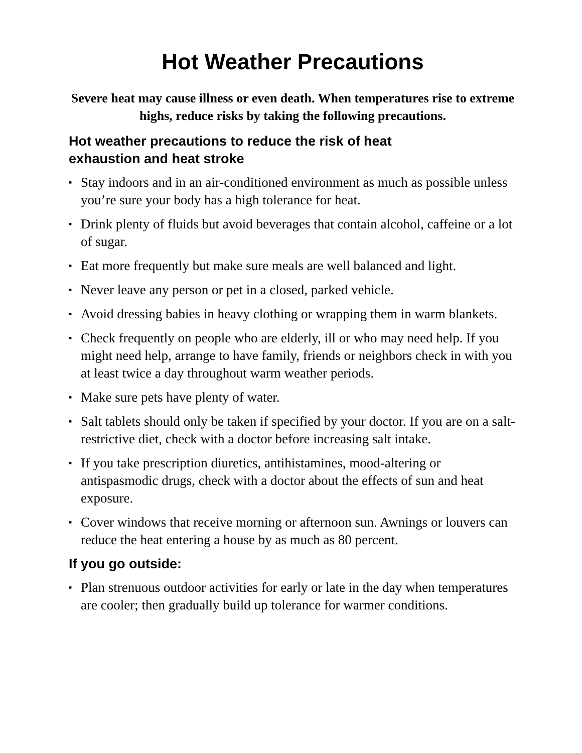Hot Weather Precautions
Severe heat may cause illness or even death. When temperatures rise to extreme highs, reduce risks by taking the following precautions.
Hot weather precautions to reduce the risk of heat
exhaustion and heat stroke
▪ Stay indoors and in an air-conditioned environment as much as possible unless you’re sure your body has a high tolerance for heat.
▪ Drink plenty of fluids but avoid beverages that contain alcohol, caffeine or a lot of sugar.
▪ Eat more frequently but make sure meals are well balanced and light.
▪ Never leave any person or pet in a closed, parked vehicle.
▪ Avoid dressing babies in heavy clothing or wrapping them in warm blankets.
▪ Check frequently on people who are elderly, ill or who may need help. If you might need help, arrange to have family, friends or neighbors check in with you at least twice a day throughout warm weather periods.
▪ Make sure pets have plenty of water.
▪ Salt tablets should only be taken if specified by your doctor. If you are on a salt-restrictive diet, check with a doctor before increasing salt intake.
▪ If you take prescription diuretics, antihistamines, mood-altering or antispasmodic drugs, check with a doctor about the effects of sun and heat exposure.
▪ Cover windows that receive morning or afternoon sun. Awnings or louvers can reduce the heat entering a house by as much as 80 percent.
If you go outside:
▪ Plan strenuous outdoor activities for early or late in the day when temperatures are cooler; then gradually build up tolerance for warmer conditions.